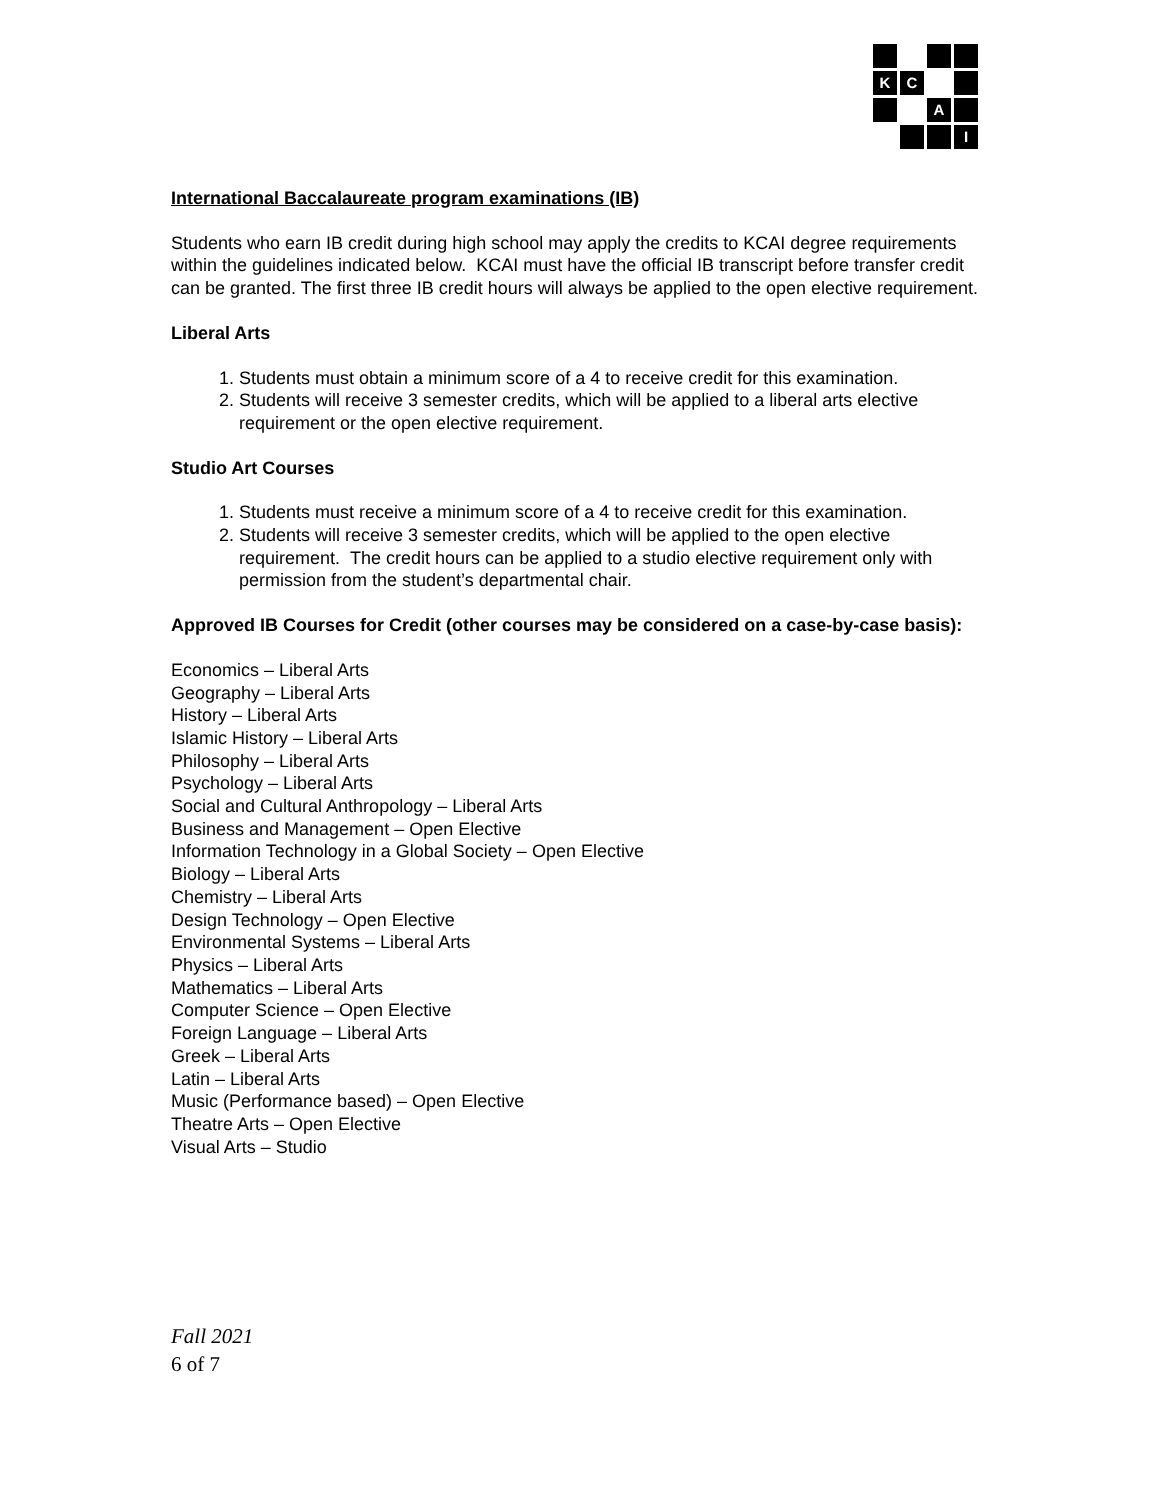K
C
A
I
International Baccalaureate program examinations (IB)
Students who earn IB credit during high school may apply the credits to KCAI degree requirements within the guidelines indicated below. KCAI must have the official IB transcript before transfer credit can be granted. The first three IB credit hours will always be applied to the open elective requirement.
Liberal Arts
1. Students must obtain a minimum score of a 4 to receive credit for this examination.
2. Students will receive 3 semester credits, which will be applied to a liberal arts elective requirement or the open elective requirement.
Studio Art Courses
1. Students must receive a minimum score of a 4 to receive credit for this examination.
2. Students will receive 3 semester credits, which will be applied to the open elective requirement. The credit hours can be applied to a studio elective requirement only with permission from the student’s departmental chair.
Approved IB Courses for Credit (other courses may be considered on a case-by-case basis):
Economics – Liberal Arts
Geography – Liberal Arts
History – Liberal Arts
Islamic History – Liberal Arts
Philosophy – Liberal Arts
Psychology – Liberal Arts
Social and Cultural Anthropology – Liberal Arts
Business and Management – Open Elective
Information Technology in a Global Society – Open Elective
Biology – Liberal Arts
Chemistry – Liberal Arts
Design Technology – Open Elective
Environmental Systems – Liberal Arts
Physics – Liberal Arts
Mathematics – Liberal Arts
Computer Science – Open Elective
Foreign Language – Liberal Arts
Greek – Liberal Arts
Latin – Liberal Arts
Music (Performance based) – Open Elective
Theatre Arts – Open Elective
Visual Arts – Studio
Fall 2021
6 of 7